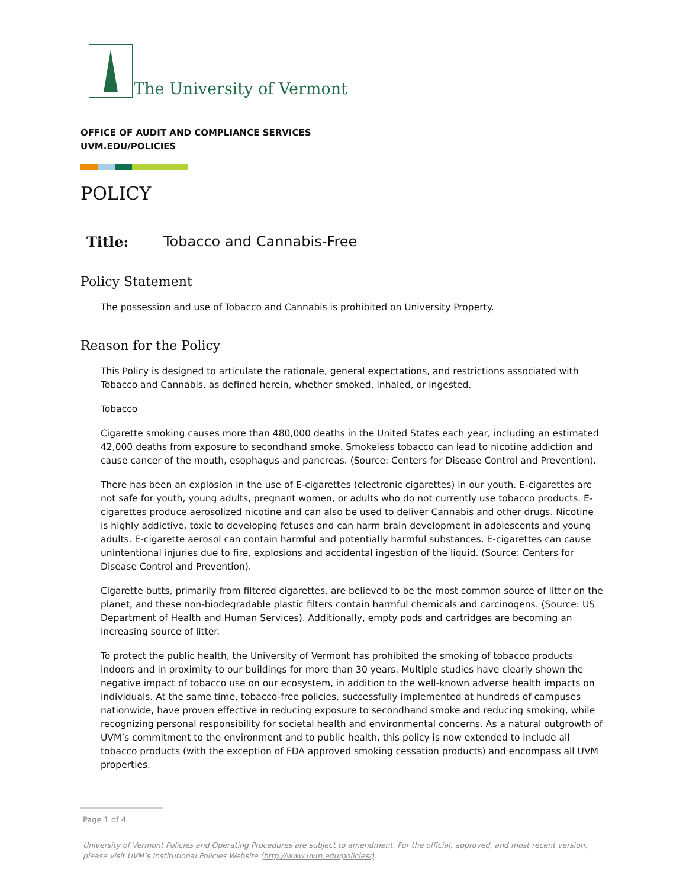The University of Vermont
OFFICE OF AUDIT AND COMPLIANCE SERVICES
UVM.EDU/POLICIES
POLICY
Title: Tobacco and Cannabis-Free
Policy Statement
The possession and use of Tobacco and Cannabis is prohibited on University Property.
Reason for the Policy
This Policy is designed to articulate the rationale, general expectations, and restrictions associated with Tobacco and Cannabis, as defined herein, whether smoked, inhaled, or ingested.
Tobacco
Cigarette smoking causes more than 480,000 deaths in the United States each year, including an estimated 42,000 deaths from exposure to secondhand smoke. Smokeless tobacco can lead to nicotine addiction and cause cancer of the mouth, esophagus and pancreas. (Source: Centers for Disease Control and Prevention).
There has been an explosion in the use of E-cigarettes (electronic cigarettes) in our youth. E-cigarettes are not safe for youth, young adults, pregnant women, or adults who do not currently use tobacco products. E-cigarettes produce aerosolized nicotine and can also be used to deliver Cannabis and other drugs. Nicotine is highly addictive, toxic to developing fetuses and can harm brain development in adolescents and young adults. E-cigarette aerosol can contain harmful and potentially harmful substances. E-cigarettes can cause unintentional injuries due to fire, explosions and accidental ingestion of the liquid. (Source: Centers for Disease Control and Prevention).
Cigarette butts, primarily from filtered cigarettes, are believed to be the most common source of litter on the planet, and these non-biodegradable plastic filters contain harmful chemicals and carcinogens. (Source: US Department of Health and Human Services). Additionally, empty pods and cartridges are becoming an increasing source of litter.
To protect the public health, the University of Vermont has prohibited the smoking of tobacco products indoors and in proximity to our buildings for more than 30 years. Multiple studies have clearly shown the negative impact of tobacco use on our ecosystem, in addition to the well-known adverse health impacts on individuals. At the same time, tobacco-free policies, successfully implemented at hundreds of campuses nationwide, have proven effective in reducing exposure to secondhand smoke and reducing smoking, while recognizing personal responsibility for societal health and environmental concerns. As a natural outgrowth of UVM’s commitment to the environment and to public health, this policy is now extended to include all tobacco products (with the exception of FDA approved smoking cessation products) and encompass all UVM properties.
Page 1 of 4
University of Vermont Policies and Operating Procedures are subject to amendment. For the official, approved, and most recent version, please visit UVM’s Institutional Policies Website (http://www.uvm.edu/policies/).